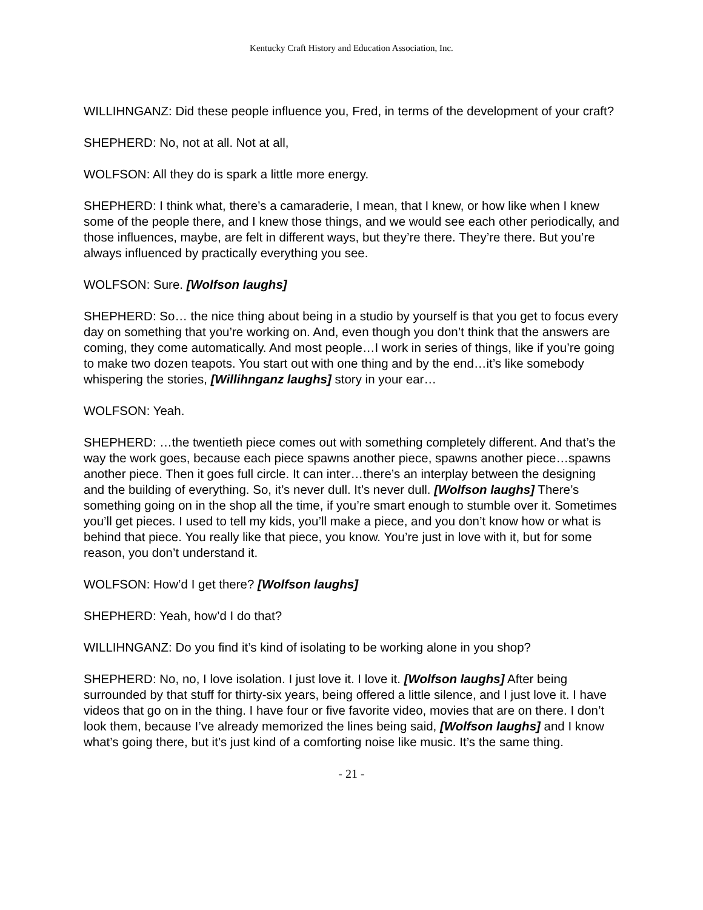Kentucky Craft History and Education Association, Inc.
WILLIHNGANZ: Did these people influence you, Fred, in terms of the development of your craft?
SHEPHERD: No, not at all. Not at all,
WOLFSON: All they do is spark a little more energy.
SHEPHERD: I think what, there’s a camaraderie, I mean, that I knew, or how like when I knew some of the people there, and I knew those things, and we would see each other periodically, and those influences, maybe, are felt in different ways, but they’re there. They’re there. But you’re always influenced by practically everything you see.
WOLFSON: Sure. [Wolfson laughs]
SHEPHERD: So… the nice thing about being in a studio by yourself is that you get to focus every day on something that you’re working on. And, even though you don’t think that the answers are coming, they come automatically. And most people…I work in series of things, like if you’re going to make two dozen teapots. You start out with one thing and by the end…it’s like somebody whispering the stories, [Willihnganz laughs] story in your ear…
WOLFSON: Yeah.
SHEPHERD: …the twentieth piece comes out with something completely different. And that’s the way the work goes, because each piece spawns another piece, spawns another piece…spawns another piece. Then it goes full circle. It can inter…there’s an interplay between the designing and the building of everything. So, it’s never dull. It’s never dull. [Wolfson laughs] There’s something going on in the shop all the time, if you’re smart enough to stumble over it. Sometimes you’ll get pieces. I used to tell my kids, you’ll make a piece, and you don’t know how or what is behind that piece. You really like that piece, you know. You’re just in love with it, but for some reason, you don’t understand it.
WOLFSON: How’d I get there? [Wolfson laughs]
SHEPHERD: Yeah, how’d I do that?
WILLIHNGANZ: Do you find it’s kind of isolating to be working alone in you shop?
SHEPHERD: No, no, I love isolation. I just love it. I love it. [Wolfson laughs] After being surrounded by that stuff for thirty-six years, being offered a little silence, and I just love it. I have videos that go on in the thing. I have four or five favorite video, movies that are on there. I don’t look them, because I’ve already memorized the lines being said, [Wolfson laughs] and I know what’s going there, but it’s just kind of a comforting noise like music. It’s the same thing.
- 21 -